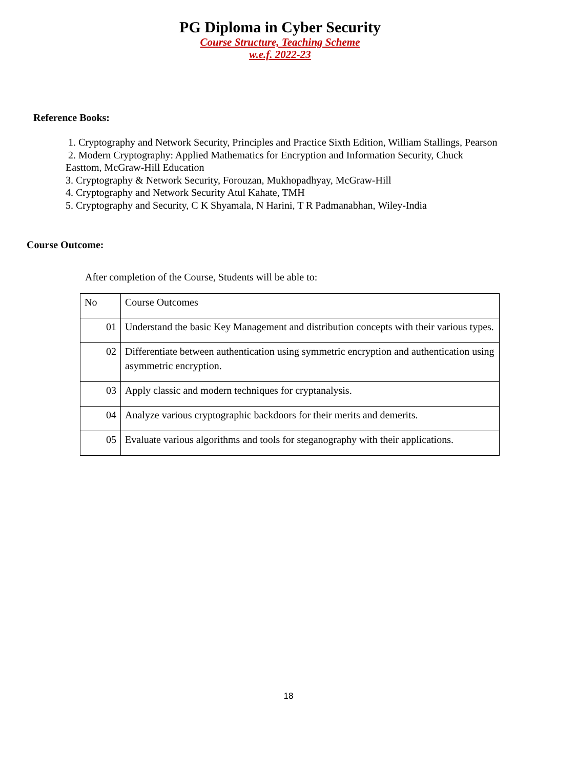PG Diploma in Cyber Security
Course Structure, Teaching Scheme
w.e.f. 2022-23
Reference Books:
1. Cryptography and Network Security, Principles and Practice Sixth Edition, William Stallings, Pearson
2. Modern Cryptography: Applied Mathematics for Encryption and Information Security, Chuck Easttom, McGraw-Hill Education
3. Cryptography & Network Security, Forouzan, Mukhopadhyay, McGraw-Hill
4. Cryptography and Network Security Atul Kahate, TMH
5. Cryptography and Security, C K Shyamala, N Harini, T R Padmanabhan, Wiley-India
Course Outcome:
After completion of the Course, Students will be able to:
| No | Course Outcomes |
| 01 | Understand the basic Key Management and distribution concepts with their various types. |
| 02 | Differentiate between authentication using symmetric encryption and authentication using asymmetric encryption. |
| 03 | Apply classic and modern techniques for cryptanalysis. |
| 04 | Analyze various cryptographic backdoors for their merits and demerits. |
| 05 | Evaluate various algorithms and tools for steganography with their applications. |
18